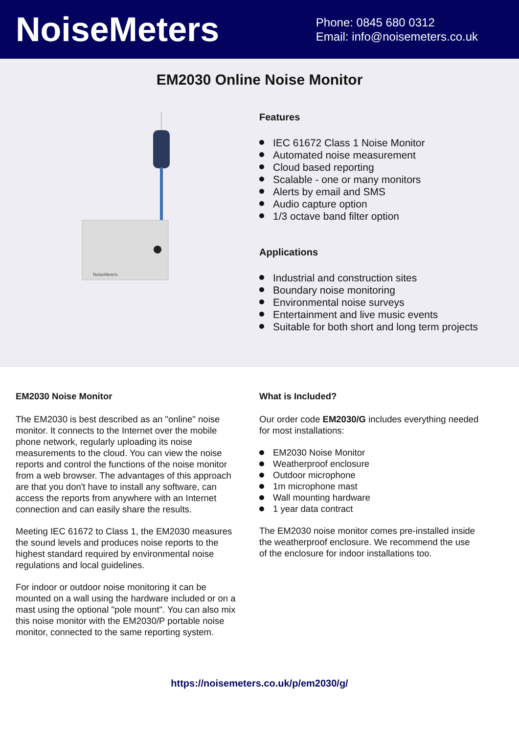NoiseMeters
Phone: 0845 680 0312
Email: info@noisemeters.co.uk
EM2030 Online Noise Monitor
NoiseMeters
Features
IEC 61672 Class 1 Noise Monitor
Automated noise measurement
Cloud based reporting
Scalable - one or many monitors
Alerts by email and SMS
Audio capture option
1/3 octave band filter option
Applications
Industrial and construction sites
Boundary noise monitoring
Environmental noise surveys
Entertainment and live music events
Suitable for both short and long term projects
EM2030 Noise Monitor
The EM2030 is best described as an "online" noise monitor. It connects to the Internet over the mobile phone network, regularly uploading its noise measurements to the cloud. You can view the noise reports and control the functions of the noise monitor from a web browser. The advantages of this approach are that you don't have to install any software, can access the reports from anywhere with an Internet connection and can easily share the results.
Meeting IEC 61672 to Class 1, the EM2030 measures the sound levels and produces noise reports to the highest standard required by environmental noise regulations and local guidelines.
For indoor or outdoor noise monitoring it can be mounted on a wall using the hardware included or on a mast using the optional "pole mount". You can also mix this noise monitor with the EM2030/P portable noise monitor, connected to the same reporting system.
What is Included?
Our order code EM2030/G includes everything needed for most installations:
EM2030 Noise Monitor
Weatherproof enclosure
Outdoor microphone
1m microphone mast
Wall mounting hardware
1 year data contract
The EM2030 noise monitor comes pre-installed inside the weatherproof enclosure. We recommend the use of the enclosure for indoor installations too.
https://noisemeters.co.uk/p/em2030/g/